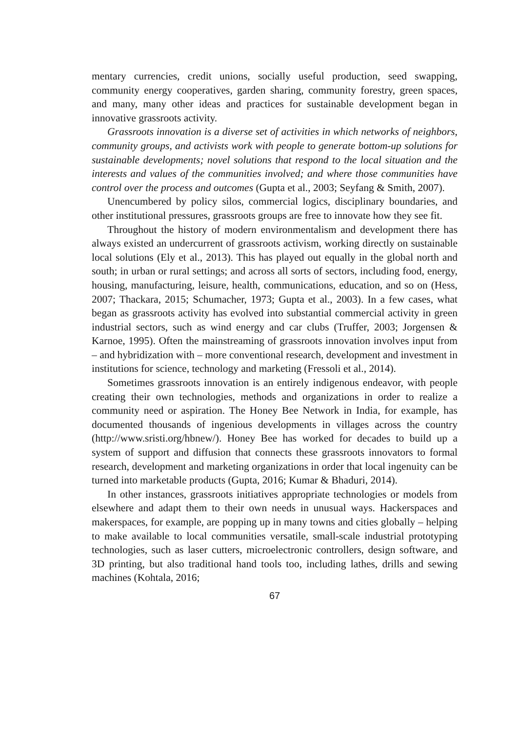mentary currencies, credit unions, socially useful production, seed swapping, community energy cooperatives, garden sharing, community forestry, green spaces, and many, many other ideas and practices for sustainable development began in innovative grassroots activity.
Grassroots innovation is a diverse set of activities in which networks of neighbors, community groups, and activists work with people to generate bottom-up solutions for sustainable developments; novel solutions that respond to the local situation and the interests and values of the communities involved; and where those communities have control over the process and outcomes (Gupta et al., 2003; Seyfang & Smith, 2007).
Unencumbered by policy silos, commercial logics, disciplinary boundaries, and other institutional pressures, grassroots groups are free to innovate how they see fit.
Throughout the history of modern environmentalism and development there has always existed an undercurrent of grassroots activism, working directly on sustainable local solutions (Ely et al., 2013). This has played out equally in the global north and south; in urban or rural settings; and across all sorts of sectors, including food, energy, housing, manufacturing, leisure, health, communications, education, and so on (Hess, 2007; Thackara, 2015; Schumacher, 1973; Gupta et al., 2003). In a few cases, what began as grassroots activity has evolved into substantial commercial activity in green industrial sectors, such as wind energy and car clubs (Truffer, 2003; Jorgensen & Karnoe, 1995). Often the mainstreaming of grassroots innovation involves input from – and hybridization with – more conventional research, development and investment in institutions for science, technology and marketing (Fressoli et al., 2014).
Sometimes grassroots innovation is an entirely indigenous endeavor, with people creating their own technologies, methods and organizations in order to realize a community need or aspiration. The Honey Bee Network in India, for example, has documented thousands of ingenious developments in villages across the country (http://www.sristi.org/hbnew/). Honey Bee has worked for decades to build up a system of support and diffusion that connects these grassroots innovators to formal research, development and marketing organizations in order that local ingenuity can be turned into marketable products (Gupta, 2016; Kumar & Bhaduri, 2014).
In other instances, grassroots initiatives appropriate technologies or models from elsewhere and adapt them to their own needs in unusual ways. Hackerspaces and makerspaces, for example, are popping up in many towns and cities globally – helping to make available to local communities versatile, small-scale industrial prototyping technologies, such as laser cutters, microelectronic controllers, design software, and 3D printing, but also traditional hand tools too, including lathes, drills and sewing machines (Kohtala, 2016;
67